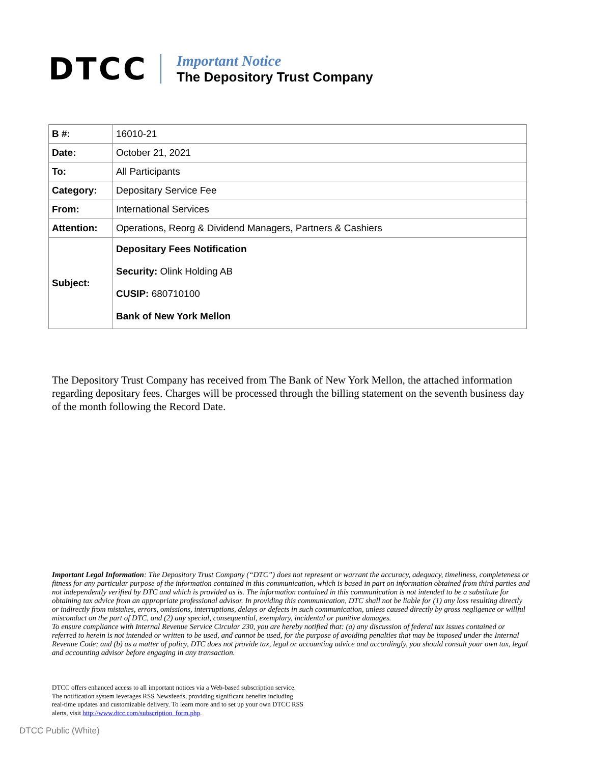DTCC
Important Notice
The Depository Trust Company
| B #: | 16010-21 |
| Date: | October 21, 2021 |
| To: | All Participants |
| Category: | Depositary Service Fee |
| From: | International Services |
| Attention: | Operations, Reorg & Dividend Managers, Partners & Cashiers |
| Subject: | Depositary Fees Notification Security: Olink Holding AB CUSIP: 680710100 Bank of New York Mellon |
The Depository Trust Company has received from The Bank of New York Mellon, the attached information regarding depositary fees. Charges will be processed through the billing statement on the seventh business day of the month following the Record Date.
Important Legal Information: The Depository Trust Company (“DTC”) does not represent or warrant the accuracy, adequacy, timeliness, completeness or fitness for any particular purpose of the information contained in this communication, which is based in part on information obtained from third parties and not independently verified by DTC and which is provided as is. The information contained in this communication is not intended to be a substitute for obtaining tax advice from an appropriate professional advisor. In providing this communication, DTC shall not be liable for (1) any loss resulting directly or indirectly from mistakes, errors, omissions, interruptions, delays or defects in such communication, unless caused directly by gross negligence or willful misconduct on the part of DTC, and (2) any special, consequential, exemplary, incidental or punitive damages.
To ensure compliance with Internal Revenue Service Circular 230, you are hereby notified that: (a) any discussion of federal tax issues contained or referred to herein is not intended or written to be used, and cannot be used, for the purpose of avoiding penalties that may be imposed under the Internal Revenue Code; and (b) as a matter of policy, DTC does not provide tax, legal or accounting advice and accordingly, you should consult your own tax, legal and accounting advisor before engaging in any transaction.
DTCC offers enhanced access to all important notices via a Web-based subscription service.
The notification system leverages RSS Newsfeeds, providing significant benefits including
real-time updates and customizable delivery. To learn more and to set up your own DTCC RSS
alerts, visit http://www.dtcc.com/subscription_form.php.
DTCC Public (White)